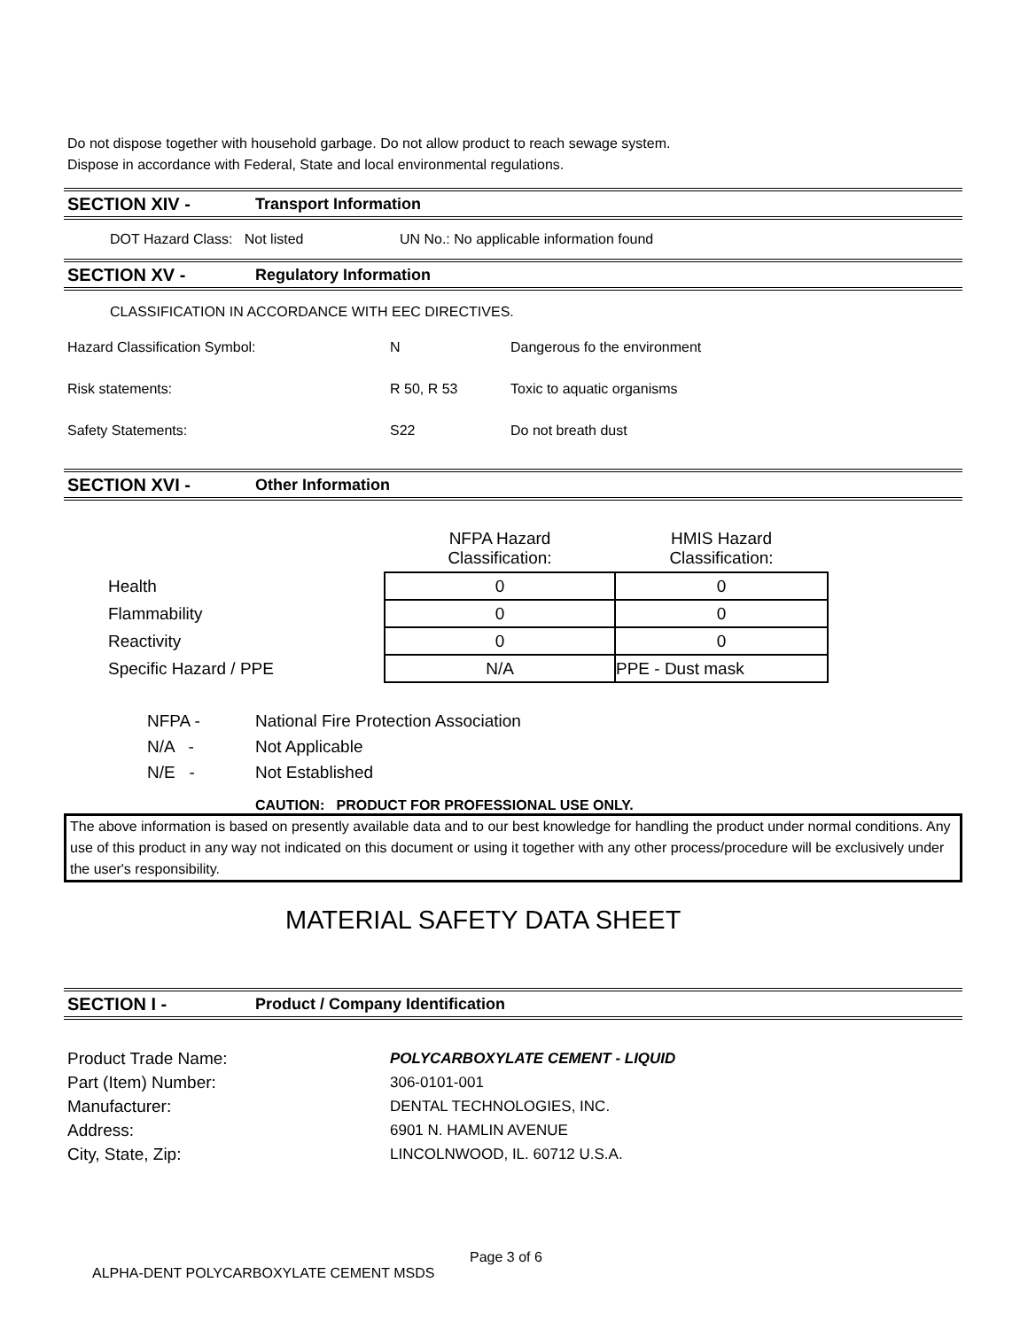Do not dispose together with household garbage. Do not allow product to reach sewage system.
Dispose in accordance with Federal, State and local environmental regulations.
SECTION XIV - Transport Information
DOT Hazard Class: Not listed UN No.: No applicable information found
SECTION XV - Regulatory Information
CLASSIFICATION IN ACCORDANCE WITH EEC DIRECTIVES.
Hazard Classification Symbol: N Dangerous fo the environment
Risk statements: R 50, R 53 Toxic to aquatic organisms
Safety Statements: S22 Do not breath dust
SECTION XVI - Other Information
| | NFPA Hazard Classification: | HMIS Hazard Classification: |
| Health | 0 | 0 |
| Flammability | 0 | 0 |
| Reactivity | 0 | 0 |
| Specific Hazard / PPE | N/A | PPE - Dust mask |
| NFPA - | National Fire Protection Association |
| N/A - | Not Applicable |
| N/E - | Not Established |
CAUTION: PRODUCT FOR PROFESSIONAL USE ONLY.
The above information is based on presently available data and to our best knowledge for handling the product under normal conditions. Any use of this product in any way not indicated on this document or using it together with any other process/procedure will be exclusively under the user's responsibility.
MATERIAL SAFETY DATA SHEET
SECTION I - Product / Company Identification
Product Trade Name: POLYCARBOXYLATE CEMENT - LIQUID
Part (Item) Number: 306-0101-001
Manufacturer: DENTAL TECHNOLOGIES, INC.
Address: 6901 N. HAMLIN AVENUE
City, State, Zip: LINCOLNWOOD, IL. 60712 U.S.A.
Page 3 of 6
ALPHA-DENT POLYCARBOXYLATE CEMENT MSDS